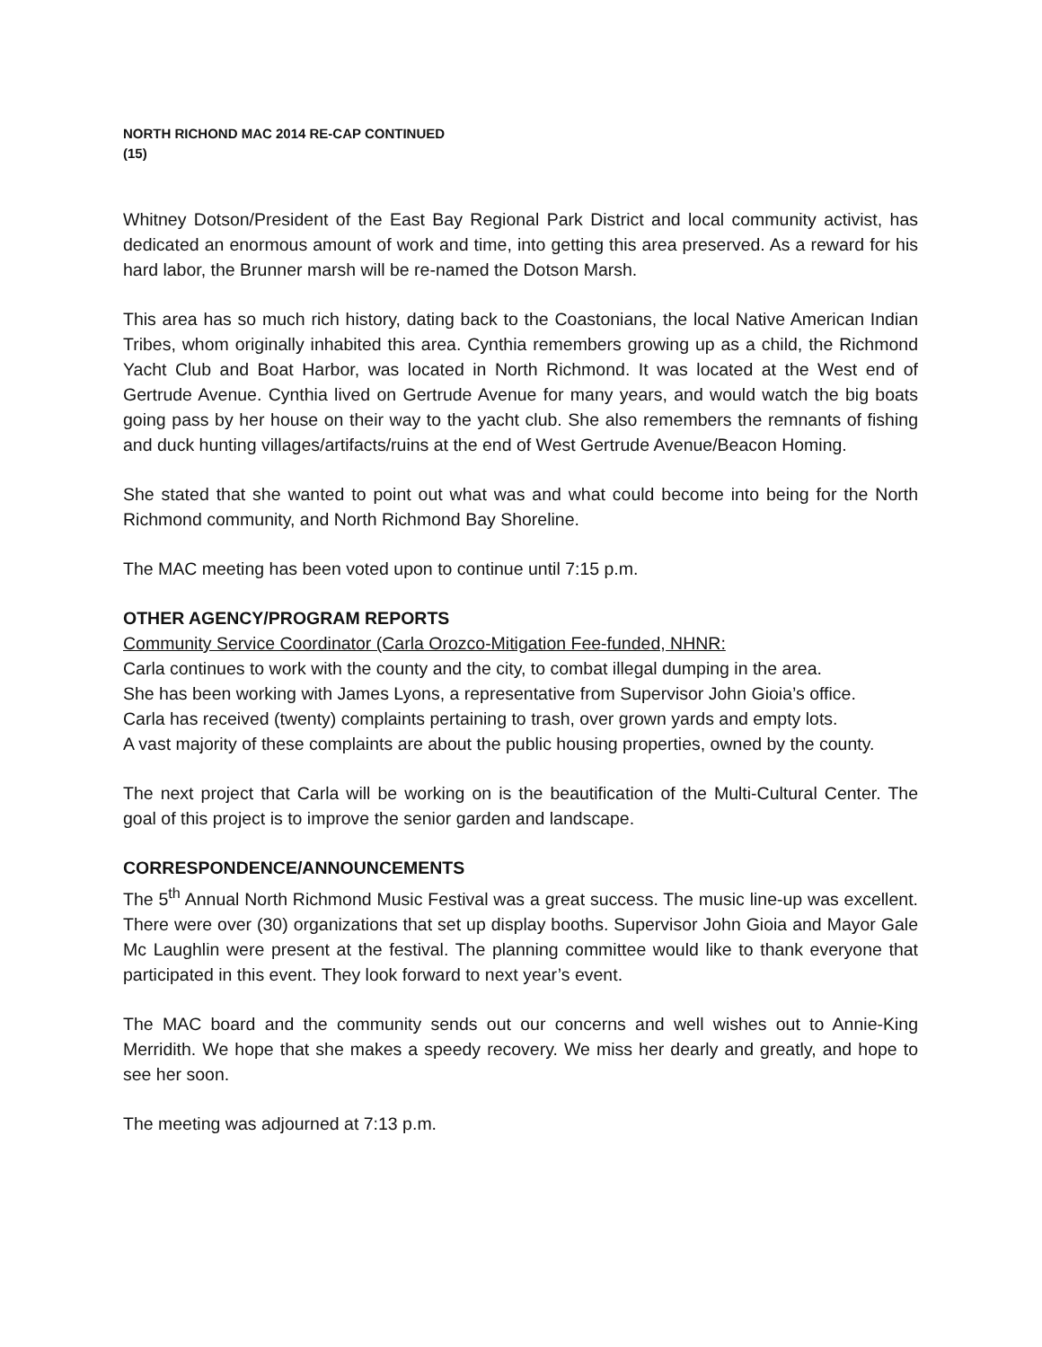NORTH RICHOND MAC 2014 RE-CAP CONTINUED
(15)
Whitney Dotson/President of the East Bay Regional Park District and local community activist, has dedicated an enormous amount of work and time, into getting this area preserved. As a reward for his hard labor, the Brunner marsh will be re-named the Dotson Marsh.
This area has so much rich history, dating back to the Coastonians, the local Native American Indian Tribes, whom originally inhabited this area. Cynthia remembers growing up as a child, the Richmond Yacht Club and Boat Harbor, was located in North Richmond. It was located at the West end of Gertrude Avenue. Cynthia lived on Gertrude Avenue for many years, and would watch the big boats going pass by her house on their way to the yacht club. She also remembers the remnants of fishing and duck hunting villages/artifacts/ruins at the end of West Gertrude Avenue/Beacon Homing.
She stated that she wanted to point out what was and what could become into being for the North Richmond community, and North Richmond Bay Shoreline.
The MAC meeting has been voted upon to continue until 7:15 p.m.
OTHER AGENCY/PROGRAM REPORTS
Community Service Coordinator (Carla Orozco-Mitigation Fee-funded, NHNR:
Carla continues to work with the county and the city, to combat illegal dumping in the area.
She has been working with James Lyons, a representative from Supervisor John Gioia’s office.
Carla has received (twenty) complaints pertaining to trash, over grown yards and empty lots.
A vast majority of these complaints are about the public housing properties, owned by the county.
The next project that Carla will be working on is the beautification of the Multi-Cultural Center. The goal of this project is to improve the senior garden and landscape.
CORRESPONDENCE/ANNOUNCEMENTS
The 5<sup>th</sup> Annual North Richmond Music Festival was a great success. The music line-up was excellent. There were over (30) organizations that set up display booths. Supervisor John Gioia and Mayor Gale Mc Laughlin were present at the festival. The planning committee would like to thank everyone that participated in this event. They look forward to next year’s event.
The MAC board and the community sends out our concerns and well wishes out to Annie-King Merridith. We hope that she makes a speedy recovery. We miss her dearly and greatly, and hope to see her soon.
The meeting was adjourned at 7:13 p.m.